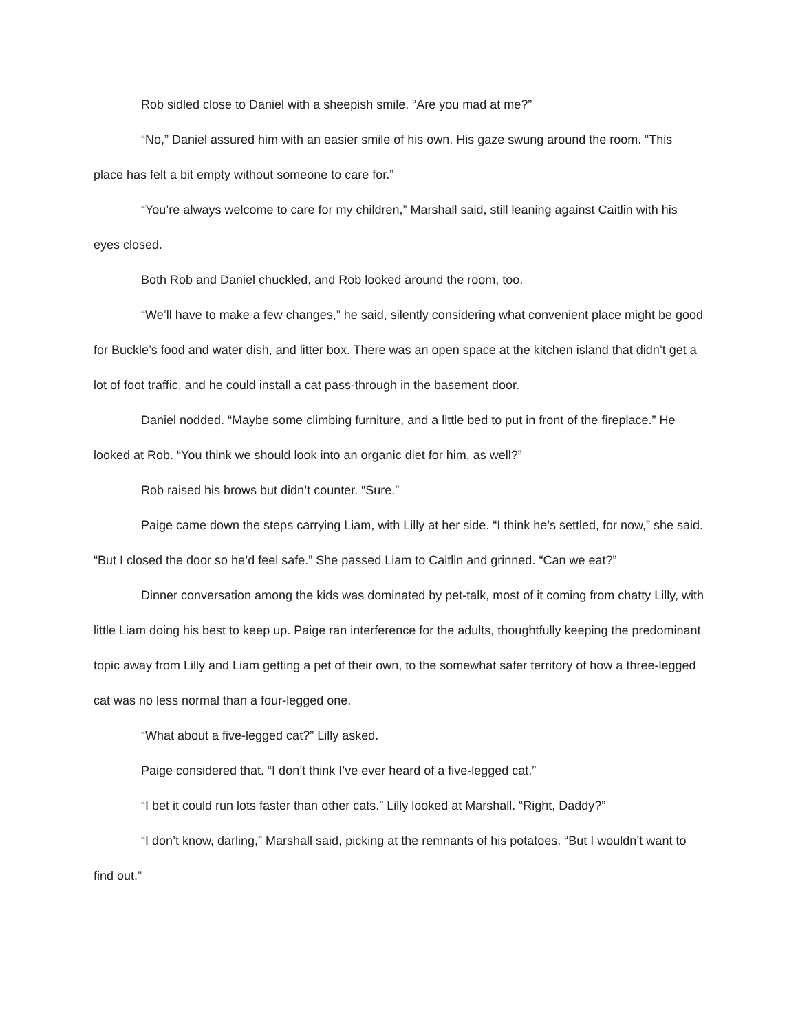Rob sidled close to Daniel with a sheepish smile. “Are you mad at me?”
“No,” Daniel assured him with an easier smile of his own. His gaze swung around the room. “This place has felt a bit empty without someone to care for.”
“You’re always welcome to care for my children,” Marshall said, still leaning against Caitlin with his eyes closed.
Both Rob and Daniel chuckled, and Rob looked around the room, too.
“We’ll have to make a few changes,” he said, silently considering what convenient place might be good for Buckle’s food and water dish, and litter box. There was an open space at the kitchen island that didn’t get a lot of foot traffic, and he could install a cat pass-through in the basement door.
Daniel nodded. “Maybe some climbing furniture, and a little bed to put in front of the fireplace.” He looked at Rob. “You think we should look into an organic diet for him, as well?”
Rob raised his brows but didn’t counter. “Sure.”
Paige came down the steps carrying Liam, with Lilly at her side. “I think he’s settled, for now,” she said. “But I closed the door so he’d feel safe.” She passed Liam to Caitlin and grinned. “Can we eat?”
Dinner conversation among the kids was dominated by pet-talk, most of it coming from chatty Lilly, with little Liam doing his best to keep up. Paige ran interference for the adults, thoughtfully keeping the predominant topic away from Lilly and Liam getting a pet of their own, to the somewhat safer territory of how a three-legged cat was no less normal than a four-legged one.
“What about a five-legged cat?” Lilly asked.
Paige considered that. “I don’t think I’ve ever heard of a five-legged cat.”
“I bet it could run lots faster than other cats.” Lilly looked at Marshall. “Right, Daddy?”
“I don’t know, darling,” Marshall said, picking at the remnants of his potatoes. “But I wouldn’t want to find out.”